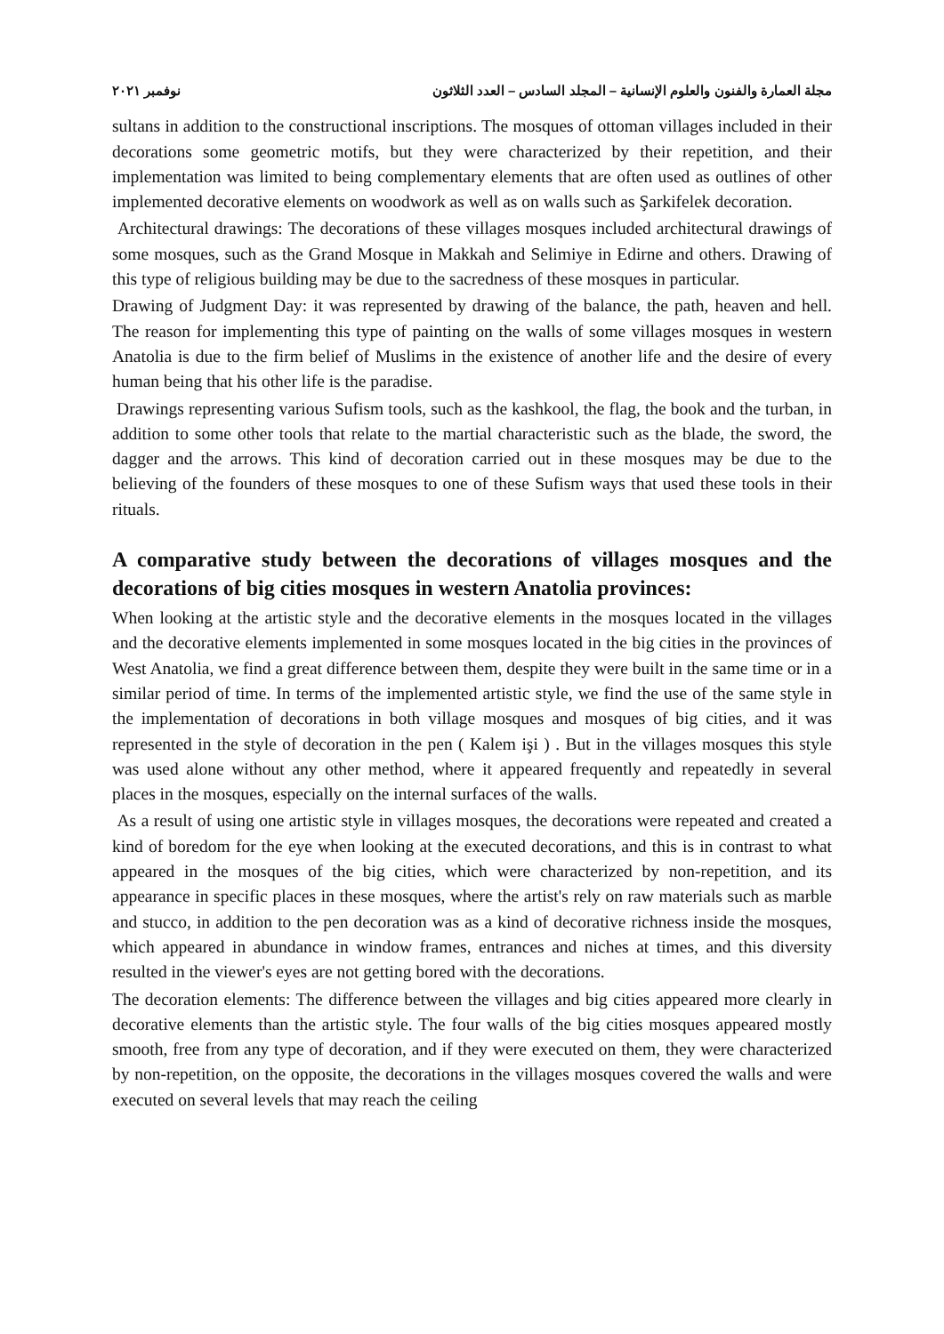مجلة العمارة والفنون والعلوم الإنسانية – المجلد السادس – العدد الثلاثون نوفمبر ٢٠٢١
sultans in addition to the constructional inscriptions. The mosques of ottoman villages included in their decorations some geometric motifs, but they were characterized by their repetition, and their implementation was limited to being complementary elements that are often used as outlines of other implemented decorative elements on woodwork as well as on walls such as Şarkifelek decoration.
Architectural drawings: The decorations of these villages mosques included architectural drawings of some mosques, such as the Grand Mosque in Makkah and Selimiye in Edirne and others. Drawing of this type of religious building may be due to the sacredness of these mosques in particular.
Drawing of Judgment Day: it was represented by drawing of the balance, the path, heaven and hell. The reason for implementing this type of painting on the walls of some villages mosques in western Anatolia is due to the firm belief of Muslims in the existence of another life and the desire of every human being that his other life is the paradise.
Drawings representing various Sufism tools, such as the kashkool, the flag, the book and the turban, in addition to some other tools that relate to the martial characteristic such as the blade, the sword, the dagger and the arrows. This kind of decoration carried out in these mosques may be due to the believing of the founders of these mosques to one of these Sufism ways that used these tools in their rituals.
A comparative study between the decorations of villages mosques and the decorations of big cities mosques in western Anatolia provinces:
When looking at the artistic style and the decorative elements in the mosques located in the villages and the decorative elements implemented in some mosques located in the big cities in the provinces of West Anatolia, we find a great difference between them, despite they were built in the same time or in a similar period of time. In terms of the implemented artistic style, we find the use of the same style in the implementation of decorations in both village mosques and mosques of big cities, and it was represented in the style of decoration in the pen ( Kalem işi ) . But in the villages mosques this style was used alone without any other method, where it appeared frequently and repeatedly in several places in the mosques, especially on the internal surfaces of the walls.
As a result of using one artistic style in villages mosques, the decorations were repeated and created a kind of boredom for the eye when looking at the executed decorations, and this is in contrast to what appeared in the mosques of the big cities, which were characterized by non-repetition, and its appearance in specific places in these mosques, where the artist's rely on raw materials such as marble and stucco, in addition to the pen decoration was as a kind of decorative richness inside the mosques, which appeared in abundance in window frames, entrances and niches at times, and this diversity resulted in the viewer's eyes are not getting bored with the decorations.
The decoration elements: The difference between the villages and big cities appeared more clearly in decorative elements than the artistic style. The four walls of the big cities mosques appeared mostly smooth, free from any type of decoration, and if they were executed on them, they were characterized by non-repetition, on the opposite, the decorations in the villages mosques covered the walls and were executed on several levels that may reach the ceiling